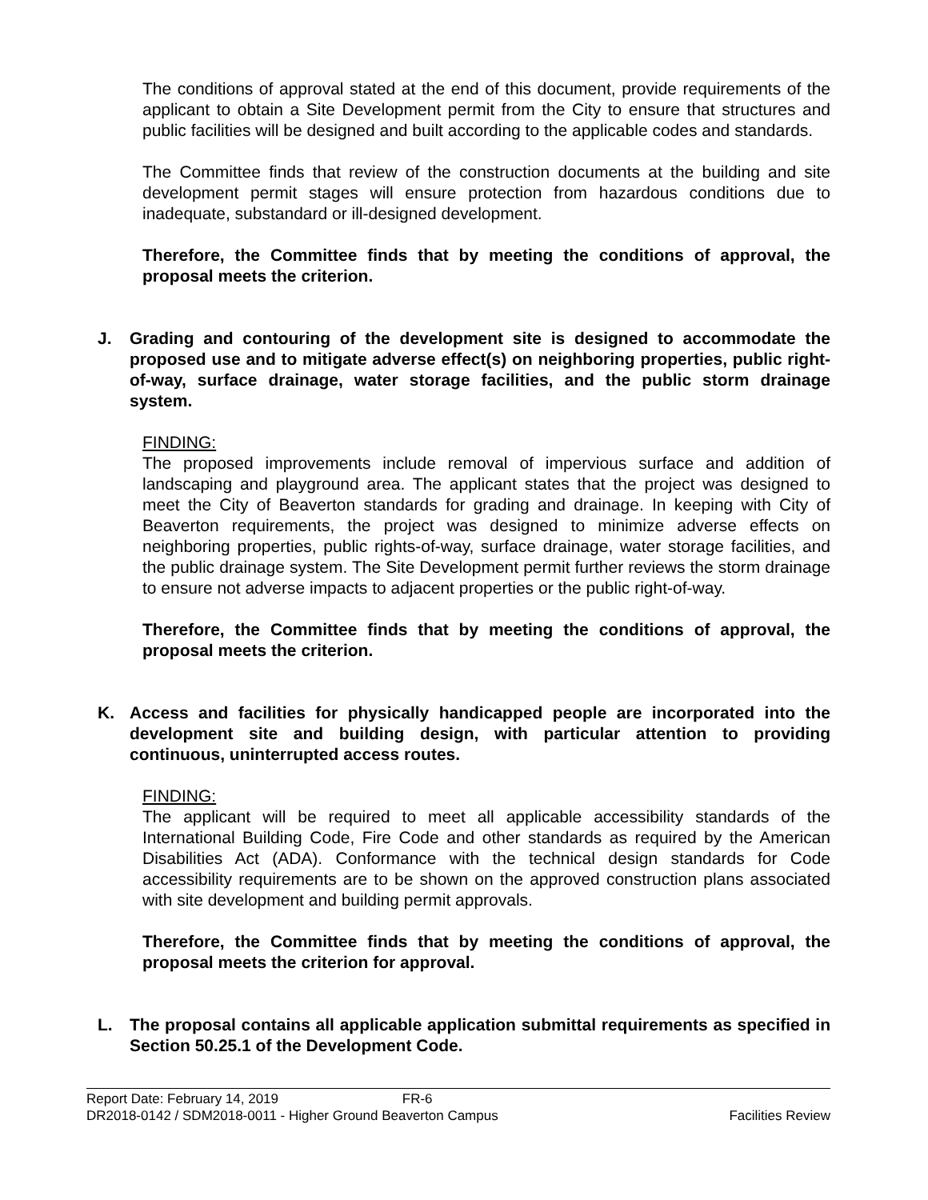The conditions of approval stated at the end of this document, provide requirements of the applicant to obtain a Site Development permit from the City to ensure that structures and public facilities will be designed and built according to the applicable codes and standards.
The Committee finds that review of the construction documents at the building and site development permit stages will ensure protection from hazardous conditions due to inadequate, substandard or ill-designed development.
Therefore, the Committee finds that by meeting the conditions of approval, the proposal meets the criterion.
J. Grading and contouring of the development site is designed to accommodate the proposed use and to mitigate adverse effect(s) on neighboring properties, public right-of-way, surface drainage, water storage facilities, and the public storm drainage system.
FINDING:
The proposed improvements include removal of impervious surface and addition of landscaping and playground area. The applicant states that the project was designed to meet the City of Beaverton standards for grading and drainage. In keeping with City of Beaverton requirements, the project was designed to minimize adverse effects on neighboring properties, public rights-of-way, surface drainage, water storage facilities, and the public drainage system. The Site Development permit further reviews the storm drainage to ensure not adverse impacts to adjacent properties or the public right-of-way.
Therefore, the Committee finds that by meeting the conditions of approval, the proposal meets the criterion.
K. Access and facilities for physically handicapped people are incorporated into the development site and building design, with particular attention to providing continuous, uninterrupted access routes.
FINDING:
The applicant will be required to meet all applicable accessibility standards of the International Building Code, Fire Code and other standards as required by the American Disabilities Act (ADA). Conformance with the technical design standards for Code accessibility requirements are to be shown on the approved construction plans associated with site development and building permit approvals.
Therefore, the Committee finds that by meeting the conditions of approval, the proposal meets the criterion for approval.
L. The proposal contains all applicable application submittal requirements as specified in Section 50.25.1 of the Development Code.
Report Date: February 14, 2019 FR-6
DR2018-0142 / SDM2018-0011 - Higher Ground Beaverton Campus Facilities Review